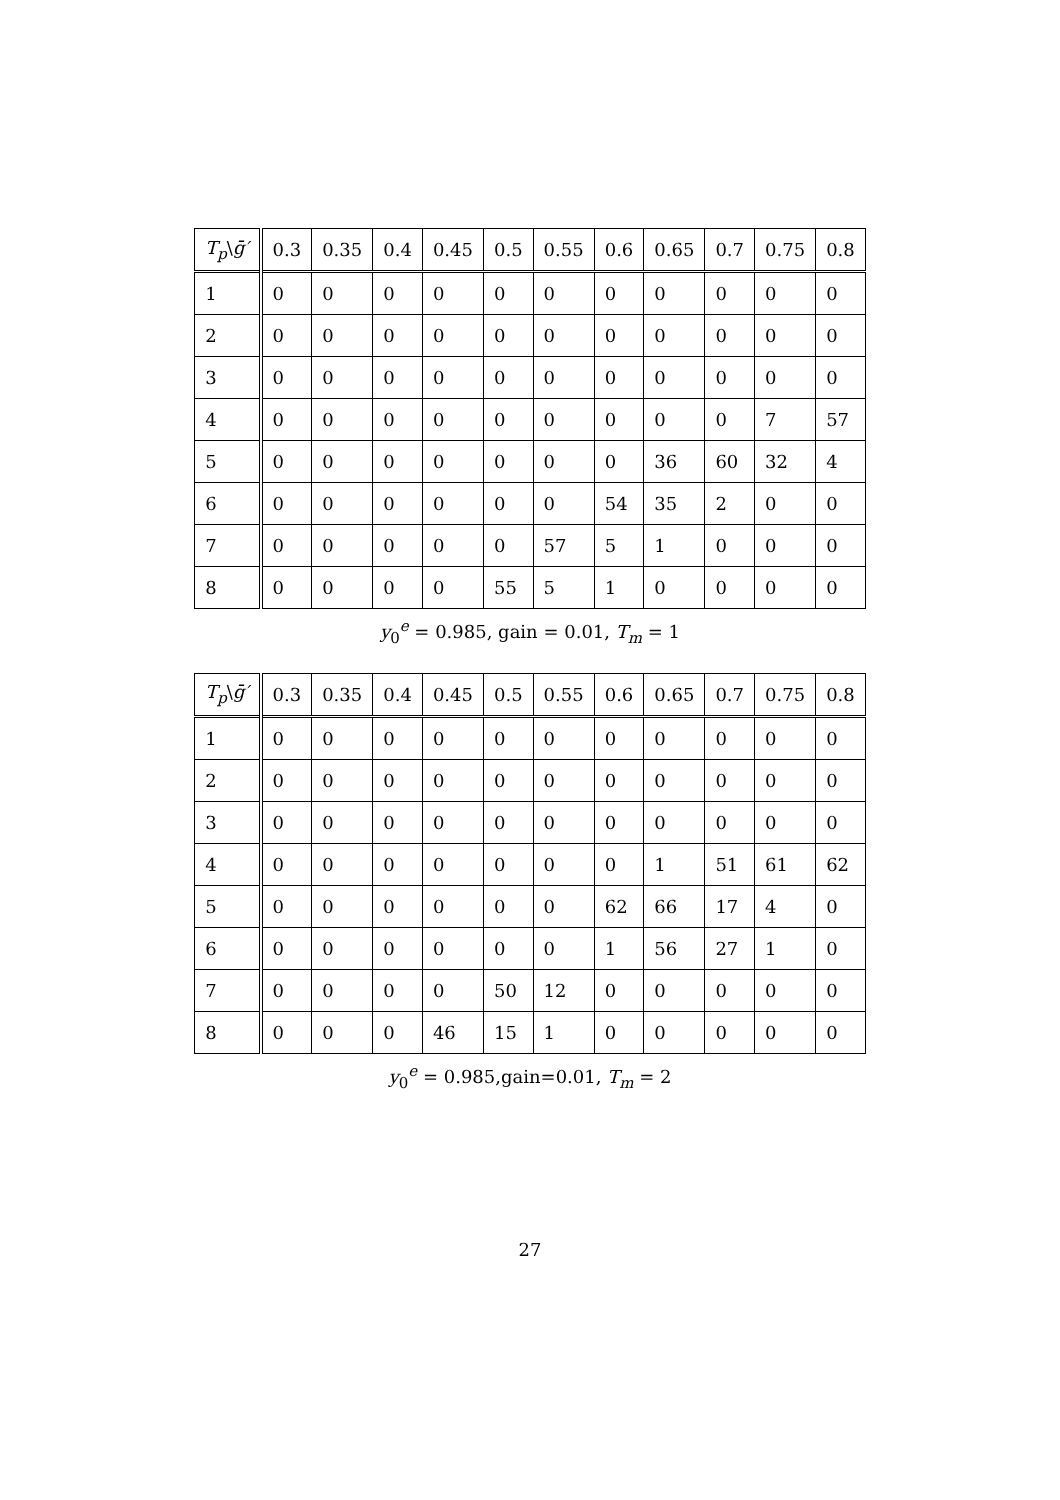| T<sub>p</sub> \ ḡ′ | 0.3 | 0.35 | 0.4 | 0.45 | 0.5 | 0.55 | 0.6 | 0.65 | 0.7 | 0.75 | 0.8 |
| --- | --- | --- | --- | --- | --- | --- | --- | --- | --- | --- | --- |
| 1 | 0 | 0 | 0 | 0 | 0 | 0 | 0 | 0 | 0 | 0 | 0 |
| 2 | 0 | 0 | 0 | 0 | 0 | 0 | 0 | 0 | 0 | 0 | 0 |
| 3 | 0 | 0 | 0 | 0 | 0 | 0 | 0 | 0 | 0 | 0 | 0 |
| 4 | 0 | 0 | 0 | 0 | 0 | 0 | 0 | 0 | 0 | 7 | 57 |
| 5 | 0 | 0 | 0 | 0 | 0 | 0 | 0 | 36 | 60 | 32 | 4 |
| 6 | 0 | 0 | 0 | 0 | 0 | 0 | 54 | 35 | 2 | 0 | 0 |
| 7 | 0 | 0 | 0 | 0 | 0 | 57 | 5 | 1 | 0 | 0 | 0 |
| 8 | 0 | 0 | 0 | 0 | 55 | 5 | 1 | 0 | 0 | 0 | 0 |
y<sub>0</sub><sup>e</sup> = 0.985, gain = 0.01, T<sub>m</sub> = 1
| T<sub>p</sub> \ ḡ′ | 0.3 | 0.35 | 0.4 | 0.45 | 0.5 | 0.55 | 0.6 | 0.65 | 0.7 | 0.75 | 0.8 |
| --- | --- | --- | --- | --- | --- | --- | --- | --- | --- | --- | --- |
| 1 | 0 | 0 | 0 | 0 | 0 | 0 | 0 | 0 | 0 | 0 | 0 |
| 2 | 0 | 0 | 0 | 0 | 0 | 0 | 0 | 0 | 0 | 0 | 0 |
| 3 | 0 | 0 | 0 | 0 | 0 | 0 | 0 | 0 | 0 | 0 | 0 |
| 4 | 0 | 0 | 0 | 0 | 0 | 0 | 0 | 1 | 51 | 61 | 62 |
| 5 | 0 | 0 | 0 | 0 | 0 | 0 | 62 | 66 | 17 | 4 | 0 |
| 6 | 0 | 0 | 0 | 0 | 0 | 0 | 1 | 56 | 27 | 1 | 0 |
| 7 | 0 | 0 | 0 | 0 | 50 | 12 | 0 | 0 | 0 | 0 | 0 |
| 8 | 0 | 0 | 0 | 46 | 15 | 1 | 0 | 0 | 0 | 0 | 0 |
y<sub>0</sub><sup>e</sup> = 0.985,gain=0.01, T<sub>m</sub> = 2
27